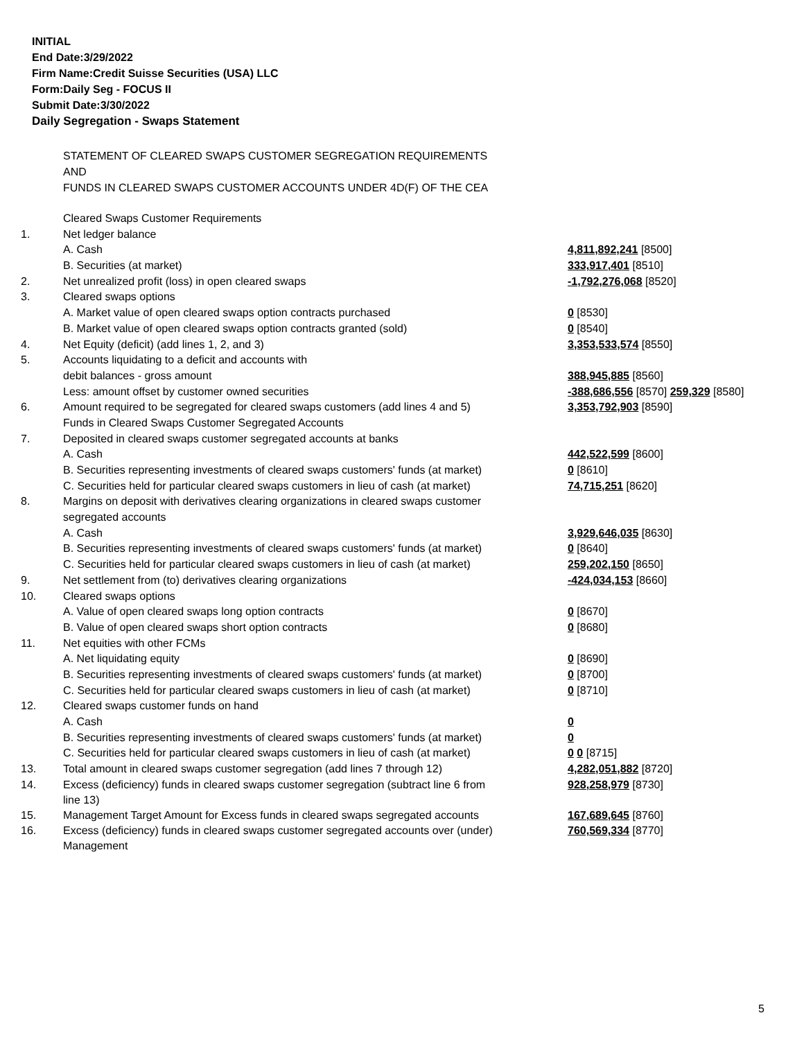INITIAL
End Date:3/29/2022
Firm Name:Credit Suisse Securities (USA) LLC
Form:Daily Seg - FOCUS II
Submit Date:3/30/2022
Daily Segregation - Swaps Statement
STATEMENT OF CLEARED SWAPS CUSTOMER SEGREGATION REQUIREMENTS
AND
FUNDS IN CLEARED SWAPS CUSTOMER ACCOUNTS UNDER 4D(F) OF THE CEA
| | Cleared Swaps Customer Requirements | |
| 1. | Net ledger balance | |
| | A. Cash | 4,811,892,241 [8500] |
| | B. Securities (at market) | 333,917,401 [8510] |
| 2. | Net unrealized profit (loss) in open cleared swaps | -1,792,276,068 [8520] |
| 3. | Cleared swaps options | |
| | A. Market value of open cleared swaps option contracts purchased | 0 [8530] |
| | B. Market value of open cleared swaps option contracts granted (sold) | 0 [8540] |
| 4. | Net Equity (deficit) (add lines 1, 2, and 3) | 3,353,533,574 [8550] |
| 5. | Accounts liquidating to a deficit and accounts with | |
| | debit balances - gross amount | 388,945,885 [8560] |
| | Less: amount offset by customer owned securities | -388,686,556 [8570] 259,329 [8580] |
| 6. | Amount required to be segregated for cleared swaps customers (add lines 4 and 5) | 3,353,792,903 [8590] |
| | Funds in Cleared Swaps Customer Segregated Accounts | |
| 7. | Deposited in cleared swaps customer segregated accounts at banks | |
| | A. Cash | 442,522,599 [8600] |
| | B. Securities representing investments of cleared swaps customers' funds (at market) | 0 [8610] |
| | C. Securities held for particular cleared swaps customers in lieu of cash (at market) | 74,715,251 [8620] |
| 8. | Margins on deposit with derivatives clearing organizations in cleared swaps customer | |
| | segregated accounts | |
| | A. Cash | 3,929,646,035 [8630] |
| | B. Securities representing investments of cleared swaps customers' funds (at market) | 0 [8640] |
| | C. Securities held for particular cleared swaps customers in lieu of cash (at market) | 259,202,150 [8650] |
| 9. | Net settlement from (to) derivatives clearing organizations | -424,034,153 [8660] |
| 10. | Cleared swaps options | |
| | A. Value of open cleared swaps long option contracts | 0 [8670] |
| | B. Value of open cleared swaps short option contracts | 0 [8680] |
| 11. | Net equities with other FCMs | |
| | A. Net liquidating equity | 0 [8690] |
| | B. Securities representing investments of cleared swaps customers' funds (at market) | 0 [8700] |
| | C. Securities held for particular cleared swaps customers in lieu of cash (at market) | 0 [8710] |
| 12. | Cleared swaps customer funds on hand | |
| | A. Cash | 0 |
| | B. Securities representing investments of cleared swaps customers' funds (at market) | 0 |
| | C. Securities held for particular cleared swaps customers in lieu of cash (at market) | 0 0 [8715] |
| 13. | Total amount in cleared swaps customer segregation (add lines 7 through 12) | 4,282,051,882 [8720] |
| 14. | Excess (deficiency) funds in cleared swaps customer segregation (subtract line 6 from line 13) | 928,258,979 [8730] |
| 15. | Management Target Amount for Excess funds in cleared swaps segregated accounts | 167,689,645 [8760] |
| 16. | Excess (deficiency) funds in cleared swaps customer segregated accounts over (under) Management | 760,569,334 [8770] |
5